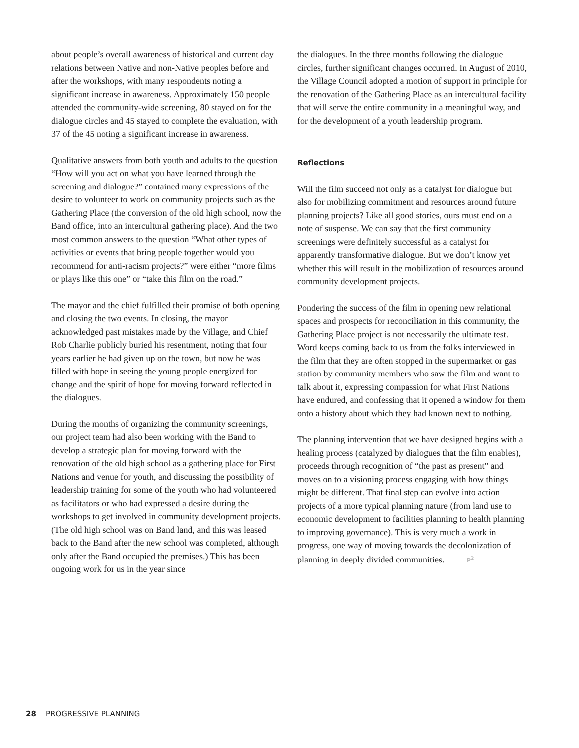about people’s overall awareness of historical and current day relations between Native and non-Native peoples before and after the workshops, with many respondents noting a significant increase in awareness. Approximately 150 people attended the community-wide screening, 80 stayed on for the dialogue circles and 45 stayed to complete the evaluation, with 37 of the 45 noting a significant increase in awareness.
Qualitative answers from both youth and adults to the question “How will you act on what you have learned through the screening and dialogue?” contained many expressions of the desire to volunteer to work on community projects such as the Gathering Place (the conversion of the old high school, now the Band office, into an intercultural gathering place). And the two most common answers to the question “What other types of activities or events that bring people together would you recommend for anti-racism projects?” were either “more films or plays like this one” or “take this film on the road.”
The mayor and the chief fulfilled their promise of both opening and closing the two events. In closing, the mayor acknowledged past mistakes made by the Village, and Chief Rob Charlie publicly buried his resentment, noting that four years earlier he had given up on the town, but now he was filled with hope in seeing the young people energized for change and the spirit of hope for moving forward reflected in the dialogues.
During the months of organizing the community screenings, our project team had also been working with the Band to develop a strategic plan for moving forward with the renovation of the old high school as a gathering place for First Nations and venue for youth, and discussing the possibility of leadership training for some of the youth who had volunteered as facilitators or who had expressed a desire during the workshops to get involved in community development projects. (The old high school was on Band land, and this was leased back to the Band after the new school was completed, although only after the Band occupied the premises.) This has been ongoing work for us in the year since
the dialogues. In the three months following the dialogue circles, further significant changes occurred. In August of 2010, the Village Council adopted a motion of support in principle for the renovation of the Gathering Place as an intercultural facility that will serve the entire community in a meaningful way, and for the development of a youth leadership program.
Reflections
Will the film succeed not only as a catalyst for dialogue but also for mobilizing commitment and resources around future planning projects? Like all good stories, ours must end on a note of suspense. We can say that the first community screenings were definitely successful as a catalyst for apparently transformative dialogue. But we don’t know yet whether this will result in the mobilization of resources around community development projects.
Pondering the success of the film in opening new relational spaces and prospects for reconciliation in this community, the Gathering Place project is not necessarily the ultimate test. Word keeps coming back to us from the folks interviewed in the film that they are often stopped in the supermarket or gas station by community members who saw the film and want to talk about it, expressing compassion for what First Nations have endured, and confessing that it opened a window for them onto a history about which they had known next to nothing.
The planning intervention that we have designed begins with a healing process (catalyzed by dialogues that the film enables), proceeds through recognition of “the past as present” and moves on to a visioning process engaging with how things might be different. That final step can evolve into action projects of a more typical planning nature (from land use to economic development to facilities planning to health planning to improving governance). This is very much a work in progress, one way of moving towards the decolonization of planning in deeply divided communities. P<sup>2</sup>
28 PROGRESSIVE PLANNING